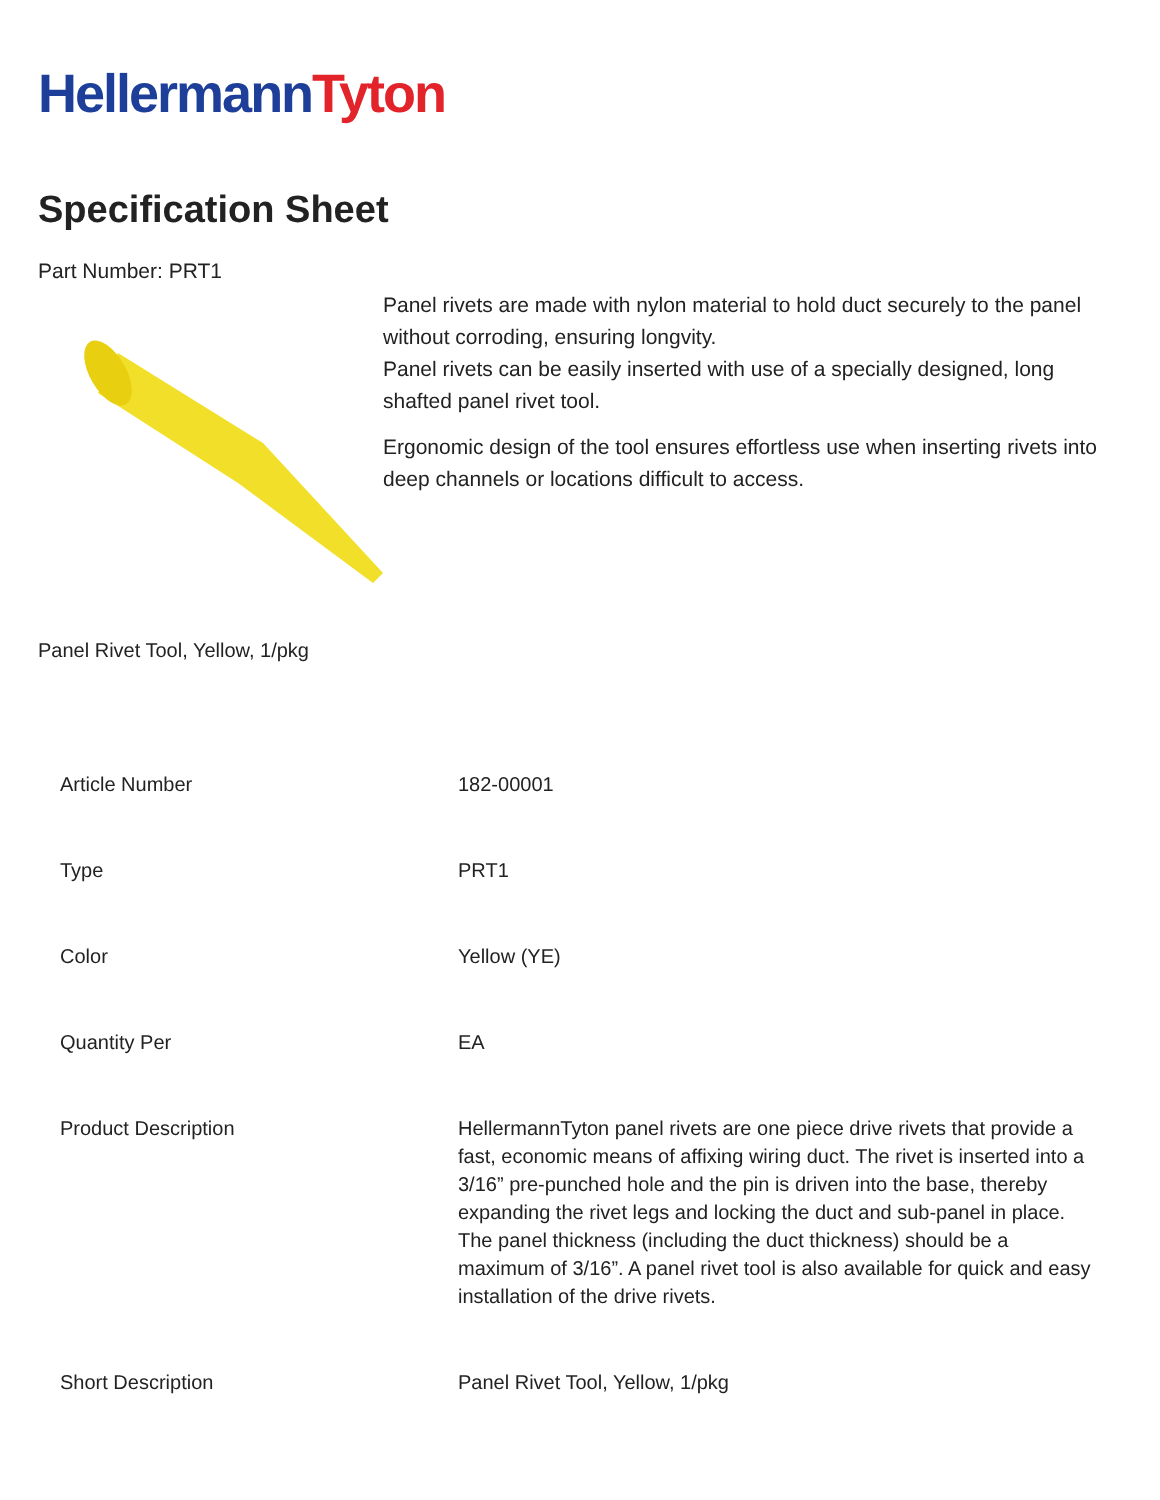Hellermann Tyton
Specification Sheet
Part Number: PRT1
Panel rivets are made with nylon material to hold duct securely to the panel without corroding, ensuring longvity.
Panel rivets can be easily inserted with use of a specially designed, long shafted panel rivet tool.
Ergonomic design of the tool ensures effortless use when inserting rivets into deep channels or locations difficult to access.
Panel Rivet Tool, Yellow, 1/pkg
| Article Number | 182-00001 |
| Type | PRT1 |
| Color | Yellow (YE) |
| Quantity Per | EA |
| Product Description | HellermannTyton panel rivets are one piece drive rivets that provide a fast, economic means of affixing wiring duct. The rivet is inserted into a 3/16” pre-punched hole and the pin is driven into the base, thereby expanding the rivet legs and locking the duct and sub-panel in place. The panel thickness (including the duct thickness) should be a maximum of 3/16”. A panel rivet tool is also available for quick and easy installation of the drive rivets. |
| Short Description | Panel Rivet Tool, Yellow, 1/pkg |